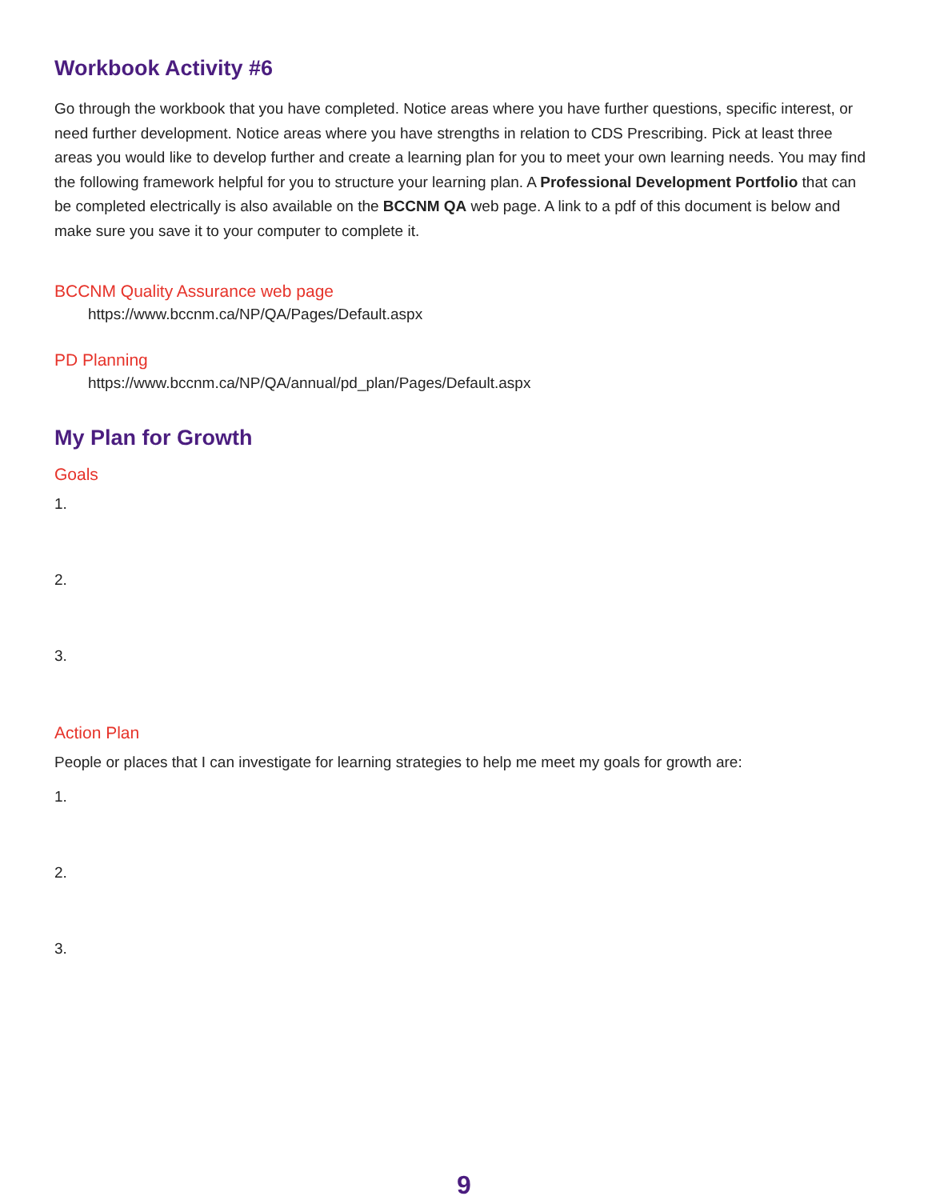Workbook Activity #6
Go through the workbook that you have completed. Notice areas where you have further questions, specific interest, or need further development. Notice areas where you have strengths in relation to CDS Prescribing. Pick at least three areas you would like to develop further and create a learning plan for you to meet your own learning needs. You may find the following framework helpful for you to structure your learning plan. A Professional Development Portfolio that can be completed electrically is also available on the BCCNM QA web page. A link to a pdf of this document is below and make sure you save it to your computer to complete it.
BCCNM Quality Assurance web page
https://www.bccnm.ca/NP/QA/Pages/Default.aspx
PD Planning
https://www.bccnm.ca/NP/QA/annual/pd_plan/Pages/Default.aspx
My Plan for Growth
Goals
1.
2.
3.
Action Plan
People or places that I can investigate for learning strategies to help me meet my goals for growth are:
1.
2.
3.
9